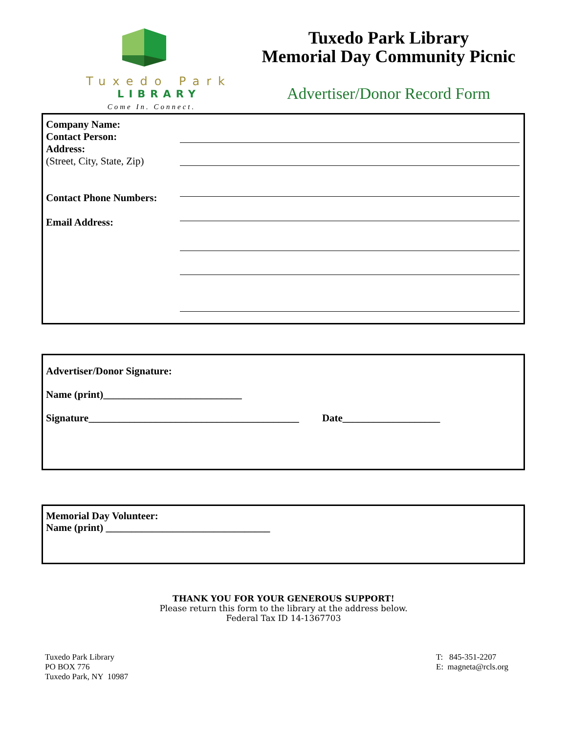Tuxedo Park
LIBRARY
Come In. Connect.
Tuxedo Park Library
Memorial Day Community Picnic
Advertiser/Donor Record Form
Company Name:
Contact Person:
Address:
(Street, City, State, Zip)
Contact Phone Numbers:
Email Address:
Advertiser/Donor Signature:
Name (print)___________________________
Signature_________________________________________ Date___________________
Memorial Day Volunteer:
Name (print) ________________________________
THANK YOU FOR YOUR GENEROUS SUPPORT!
Please return this form to the library at the address below.
Federal Tax ID 14-1367703
Tuxedo Park Library
PO BOX 776
Tuxedo Park, NY 10987
T: 845-351-2207
E: magneta@rcls.org